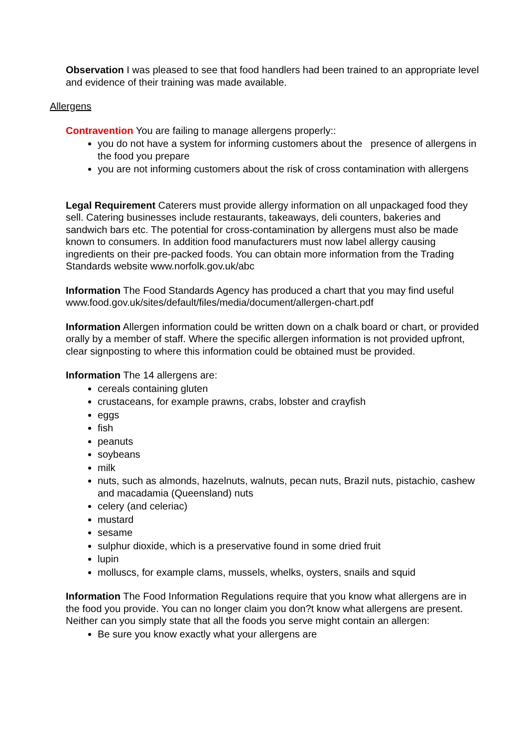Observation I was pleased to see that food handlers had been trained to an appropriate level and evidence of their training was made available.
Allergens
Contravention You are failing to manage allergens properly::
you do not have a system for informing customers about the presence of allergens in the food you prepare
you are not informing customers about the risk of cross contamination with allergens
Legal Requirement Caterers must provide allergy information on all unpackaged food they sell. Catering businesses include restaurants, takeaways, deli counters, bakeries and sandwich bars etc. The potential for cross-contamination by allergens must also be made known to consumers. In addition food manufacturers must now label allergy causing ingredients on their pre-packed foods. You can obtain more information from the Trading Standards website www.norfolk.gov.uk/abc
Information The Food Standards Agency has produced a chart that you may find useful www.food.gov.uk/sites/default/files/media/document/allergen-chart.pdf
Information Allergen information could be written down on a chalk board or chart, or provided orally by a member of staff. Where the specific allergen information is not provided upfront, clear signposting to where this information could be obtained must be provided.
Information The 14 allergens are:
cereals containing gluten
crustaceans, for example prawns, crabs, lobster and crayfish
eggs
fish
peanuts
soybeans
milk
nuts, such as almonds, hazelnuts, walnuts, pecan nuts, Brazil nuts, pistachio, cashew and macadamia (Queensland) nuts
celery (and celeriac)
mustard
sesame
sulphur dioxide, which is a preservative found in some dried fruit
lupin
molluscs, for example clams, mussels, whelks, oysters, snails and squid
Information The Food Information Regulations require that you know what allergens are in the food you provide. You can no longer claim you don?t know what allergens are present. Neither can you simply state that all the foods you serve might contain an allergen:
Be sure you know exactly what your allergens are